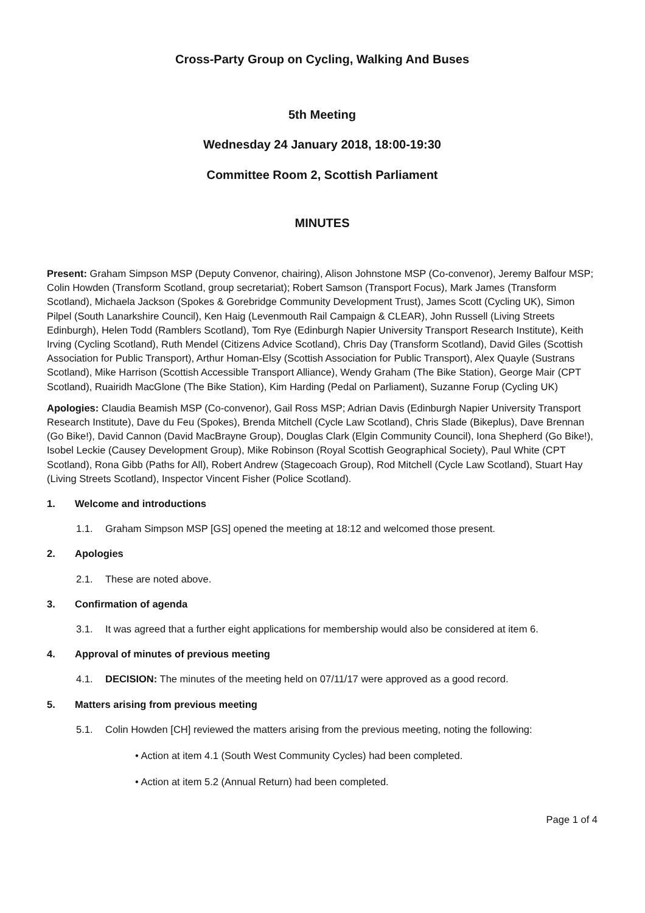Cross-Party Group on Cycling, Walking And Buses
5th Meeting
Wednesday 24 January 2018, 18:00-19:30
Committee Room 2, Scottish Parliament
MINUTES
Present: Graham Simpson MSP (Deputy Convenor, chairing), Alison Johnstone MSP (Co-convenor), Jeremy Balfour MSP; Colin Howden (Transform Scotland, group secretariat); Robert Samson (Transport Focus), Mark James (Transform Scotland), Michaela Jackson (Spokes & Gorebridge Community Development Trust), James Scott (Cycling UK), Simon Pilpel (South Lanarkshire Council), Ken Haig (Levenmouth Rail Campaign & CLEAR), John Russell (Living Streets Edinburgh), Helen Todd (Ramblers Scotland), Tom Rye (Edinburgh Napier University Transport Research Institute), Keith Irving (Cycling Scotland), Ruth Mendel (Citizens Advice Scotland), Chris Day (Transform Scotland), David Giles (Scottish Association for Public Transport), Arthur Homan-Elsy (Scottish Association for Public Transport), Alex Quayle (Sustrans Scotland), Mike Harrison (Scottish Accessible Transport Alliance), Wendy Graham (The Bike Station), George Mair (CPT Scotland), Ruairidh MacGlone (The Bike Station), Kim Harding (Pedal on Parliament), Suzanne Forup (Cycling UK)
Apologies: Claudia Beamish MSP (Co-convenor), Gail Ross MSP; Adrian Davis (Edinburgh Napier University Transport Research Institute), Dave du Feu (Spokes), Brenda Mitchell (Cycle Law Scotland), Chris Slade (Bikeplus), Dave Brennan (Go Bike!), David Cannon (David MacBrayne Group), Douglas Clark (Elgin Community Council), Iona Shepherd (Go Bike!), Isobel Leckie (Causey Development Group), Mike Robinson (Royal Scottish Geographical Society), Paul White (CPT Scotland), Rona Gibb (Paths for All), Robert Andrew (Stagecoach Group), Rod Mitchell (Cycle Law Scotland), Stuart Hay (Living Streets Scotland), Inspector Vincent Fisher (Police Scotland).
1. Welcome and introductions
1.1. Graham Simpson MSP [GS] opened the meeting at 18:12 and welcomed those present.
2. Apologies
2.1. These are noted above.
3. Confirmation of agenda
3.1. It was agreed that a further eight applications for membership would also be considered at item 6.
4. Approval of minutes of previous meeting
4.1. DECISION: The minutes of the meeting held on 07/11/17 were approved as a good record.
5. Matters arising from previous meeting
5.1. Colin Howden [CH] reviewed the matters arising from the previous meeting, noting the following:
• Action at item 4.1 (South West Community Cycles) had been completed.
• Action at item 5.2 (Annual Return) had been completed.
Page 1 of 4